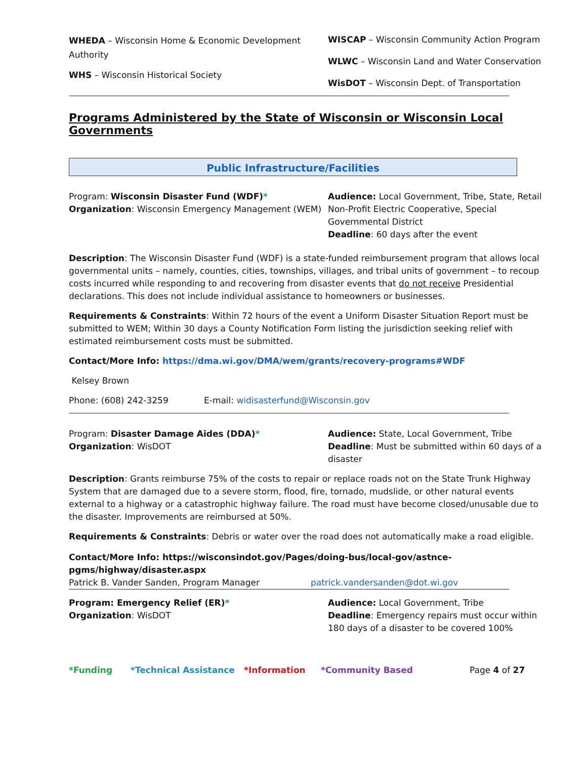WHEDA – Wisconsin Home & Economic Development Authority
WHS – Wisconsin Historical Society
WISCAP – Wisconsin Community Action Program
WLWC – Wisconsin Land and Water Conservation
WisDOT – Wisconsin Dept. of Transportation
Programs Administered by the State of Wisconsin or Wisconsin Local Governments
Public Infrastructure/Facilities
Program: Wisconsin Disaster Fund (WDF)*
Organization: Wisconsin Emergency Management (WEM)
Audience: Local Government, Tribe, State, Retail Non-Profit Electric Cooperative, Special Governmental District
Deadline: 60 days after the event
Description: The Wisconsin Disaster Fund (WDF) is a state-funded reimbursement program that allows local governmental units – namely, counties, cities, townships, villages, and tribal units of government – to recoup costs incurred while responding to and recovering from disaster events that do not receive Presidential declarations. This does not include individual assistance to homeowners or businesses.
Requirements & Constraints: Within 72 hours of the event a Uniform Disaster Situation Report must be submitted to WEM; Within 30 days a County Notification Form listing the jurisdiction seeking relief with estimated reimbursement costs must be submitted.
Contact/More Info: https://dma.wi.gov/DMA/wem/grants/recovery-programs#WDF
Kelsey Brown
Phone: (608) 242-3259 E-mail: widisasterfund@Wisconsin.gov
Program: Disaster Damage Aides (DDA)*
Organization: WisDOT
Audience: State, Local Government, Tribe
Deadline: Must be submitted within 60 days of a disaster
Description: Grants reimburse 75% of the costs to repair or replace roads not on the State Trunk Highway System that are damaged due to a severe storm, flood, fire, tornado, mudslide, or other natural events external to a highway or a catastrophic highway failure. The road must have become closed/unusable due to the disaster. Improvements are reimbursed at 50%.
Requirements & Constraints: Debris or water over the road does not automatically make a road eligible.
Contact/More Info: https://wisconsindot.gov/Pages/doing-bus/local-gov/astnce-
pgms/highway/disaster.aspx
Patrick B. Vander Sanden, Program Manager patrick.vandersanden@dot.wi.gov
Program: Emergency Relief (ER)*
Organization: WisDOT
Audience: Local Government, Tribe
Deadline: Emergency repairs must occur within 180 days of a disaster to be covered 100%
*Funding *Technical Assistance *Information *Community Based Page 4 of 27